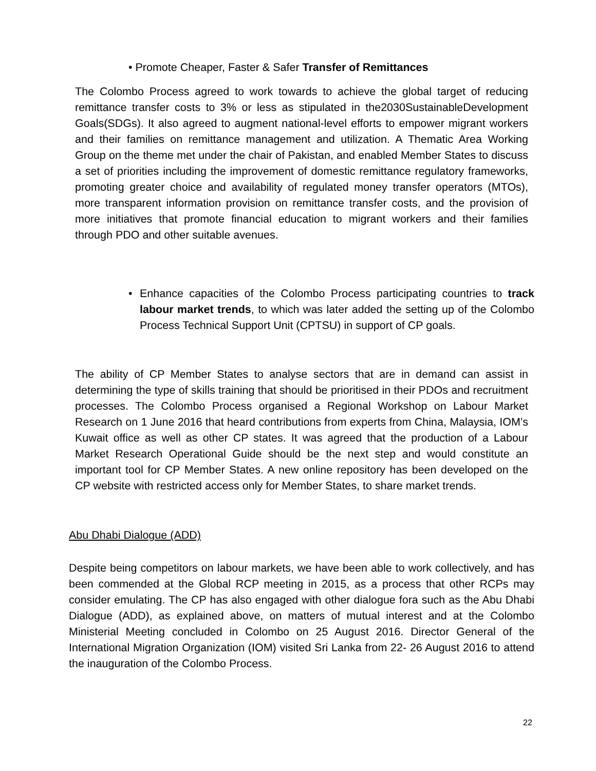• Promote Cheaper, Faster & Safer Transfer of Remittances
The Colombo Process agreed to work towards to achieve the global target of reducing remittance transfer costs to 3% or less as stipulated in the2030SustainableDevelopment Goals(SDGs). It also agreed to augment national-level efforts to empower migrant workers and their families on remittance management and utilization. A Thematic Area Working Group on the theme met under the chair of Pakistan, and enabled Member States to discuss a set of priorities including the improvement of domestic remittance regulatory frameworks, promoting greater choice and availability of regulated money transfer operators (MTOs), more transparent information provision on remittance transfer costs, and the provision of more initiatives that promote financial education to migrant workers and their families through PDO and other suitable avenues.
• Enhance capacities of the Colombo Process participating countries to track labour market trends, to which was later added the setting up of the Colombo Process Technical Support Unit (CPTSU) in support of CP goals.
The ability of CP Member States to analyse sectors that are in demand can assist in determining the type of skills training that should be prioritised in their PDOs and recruitment processes. The Colombo Process organised a Regional Workshop on Labour Market Research on 1 June 2016 that heard contributions from experts from China, Malaysia, IOM’s Kuwait office as well as other CP states. It was agreed that the production of a Labour Market Research Operational Guide should be the next step and would constitute an important tool for CP Member States. A new online repository has been developed on the CP website with restricted access only for Member States, to share market trends.
Abu Dhabi Dialogue (ADD)
Despite being competitors on labour markets, we have been able to work collectively, and has been commended at the Global RCP meeting in 2015, as a process that other RCPs may consider emulating. The CP has also engaged with other dialogue fora such as the Abu Dhabi Dialogue (ADD), as explained above, on matters of mutual interest and at the Colombo Ministerial Meeting concluded in Colombo on 25 August 2016. Director General of the International Migration Organization (IOM) visited Sri Lanka from 22- 26 August 2016 to attend the inauguration of the Colombo Process.
22